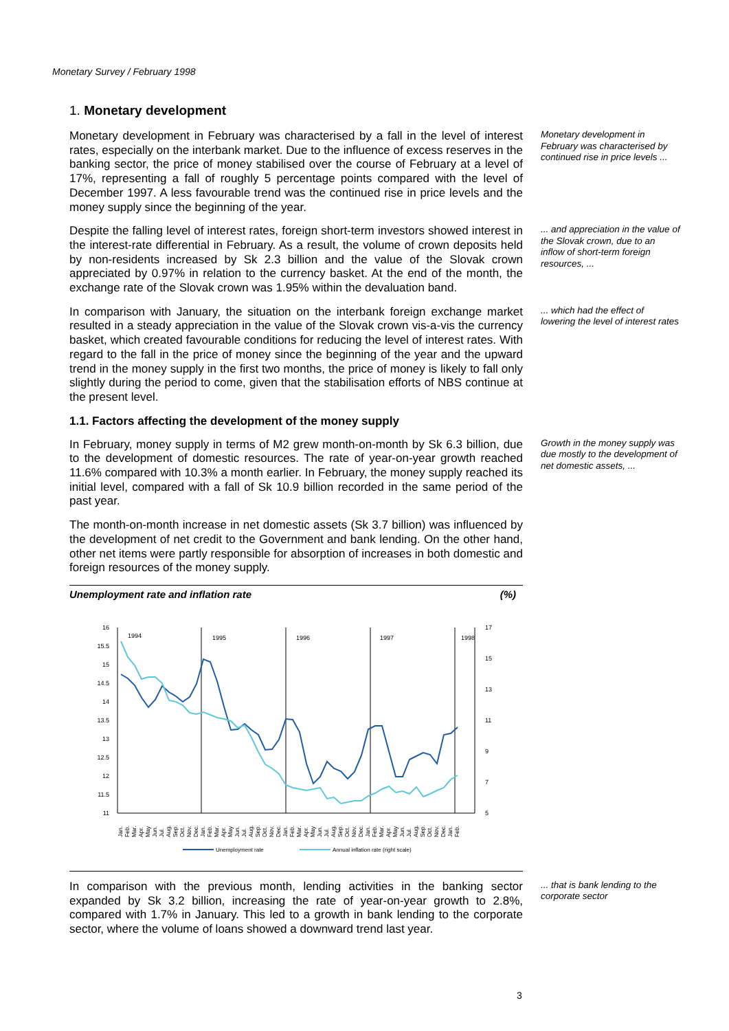Monetary Survey / February 1998
1. Monetary development
Monetary development in February was characterised by a fall in the level of interest rates, especially on the interbank market. Due to the influence of excess reserves in the banking sector, the price of money stabilised over the course of February at a level of 17%, representing a fall of roughly 5 percentage points compared with the level of December 1997. A less favourable trend was the continued rise in price levels and the money supply since the beginning of the year.
Monetary development in February was characterised by continued rise in price levels ...
Despite the falling level of interest rates, foreign short-term investors showed interest in the interest-rate differential in February. As a result, the volume of crown deposits held by non-residents increased by Sk 2.3 billion and the value of the Slovak crown appreciated by 0.97% in relation to the currency basket. At the end of the month, the exchange rate of the Slovak crown was 1.95% within the devaluation band.
... and appreciation in the value of the Slovak crown, due to an inflow of short-term foreign resources, ...
In comparison with January, the situation on the interbank foreign exchange market resulted in a steady appreciation in the value of the Slovak crown vis-a-vis the currency basket, which created favourable conditions for reducing the level of interest rates. With regard to the fall in the price of money since the beginning of the year and the upward trend in the money supply in the first two months, the price of money is likely to fall only slightly during the period to come, given that the stabilisation efforts of NBS continue at the present level.
... which had the effect of lowering the level of interest rates
1.1. Factors affecting the development of the money supply
In February, money supply in terms of M2 grew month-on-month by Sk 6.3 billion, due to the development of domestic resources. The rate of year-on-year growth reached 11.6% compared with 10.3% a month earlier. In February, the money supply reached its initial level, compared with a fall of Sk 10.9 billion recorded in the same period of the past year.
Growth in the money supply was due mostly to the development of net domestic assets, ...
The month-on-month increase in net domestic assets (Sk 3.7 billion) was influenced by the development of net credit to the Government and bank lending. On the other hand, other net items were partly responsible for absorption of increases in both domestic and foreign resources of the money supply.
Unemployment rate and inflation rate (%)
16
15.5
15
14.5
14
13.5
13
12.5
12
11.5
11
17
15
13
11
9
7
5
1994
1995
1996
1997
1998
Jan.
Feb.
Mar.
Apr.
May
Jun.
Jul.
Aug.
Sep.
Oct.
Nov.
Dec.
Jan.
Feb.
Mar.
Apr.
May
Jun.
Jul.
Aug.
Sep.
Oct.
Nov.
Dec.
Jan.
Feb.
Mar.
Apr.
May
Jun.
Jul.
Aug.
Sep.
Oct.
Nov.
Dec.
Jan.
Feb.
Mar.
Apr.
May
Jun.
Jul.
Aug.
Sep.
Oct.
Nov.
Dec.
Jan.
Feb.
Unemployment rate
Annual inflation rate (right scale)
In comparison with the previous month, lending activities in the banking sector expanded by Sk 3.2 billion, increasing the rate of year-on-year growth to 2.8%, compared with 1.7% in January. This led to a growth in bank lending to the corporate sector, where the volume of loans showed a downward trend last year.
... that is bank lending to the corporate sector
3